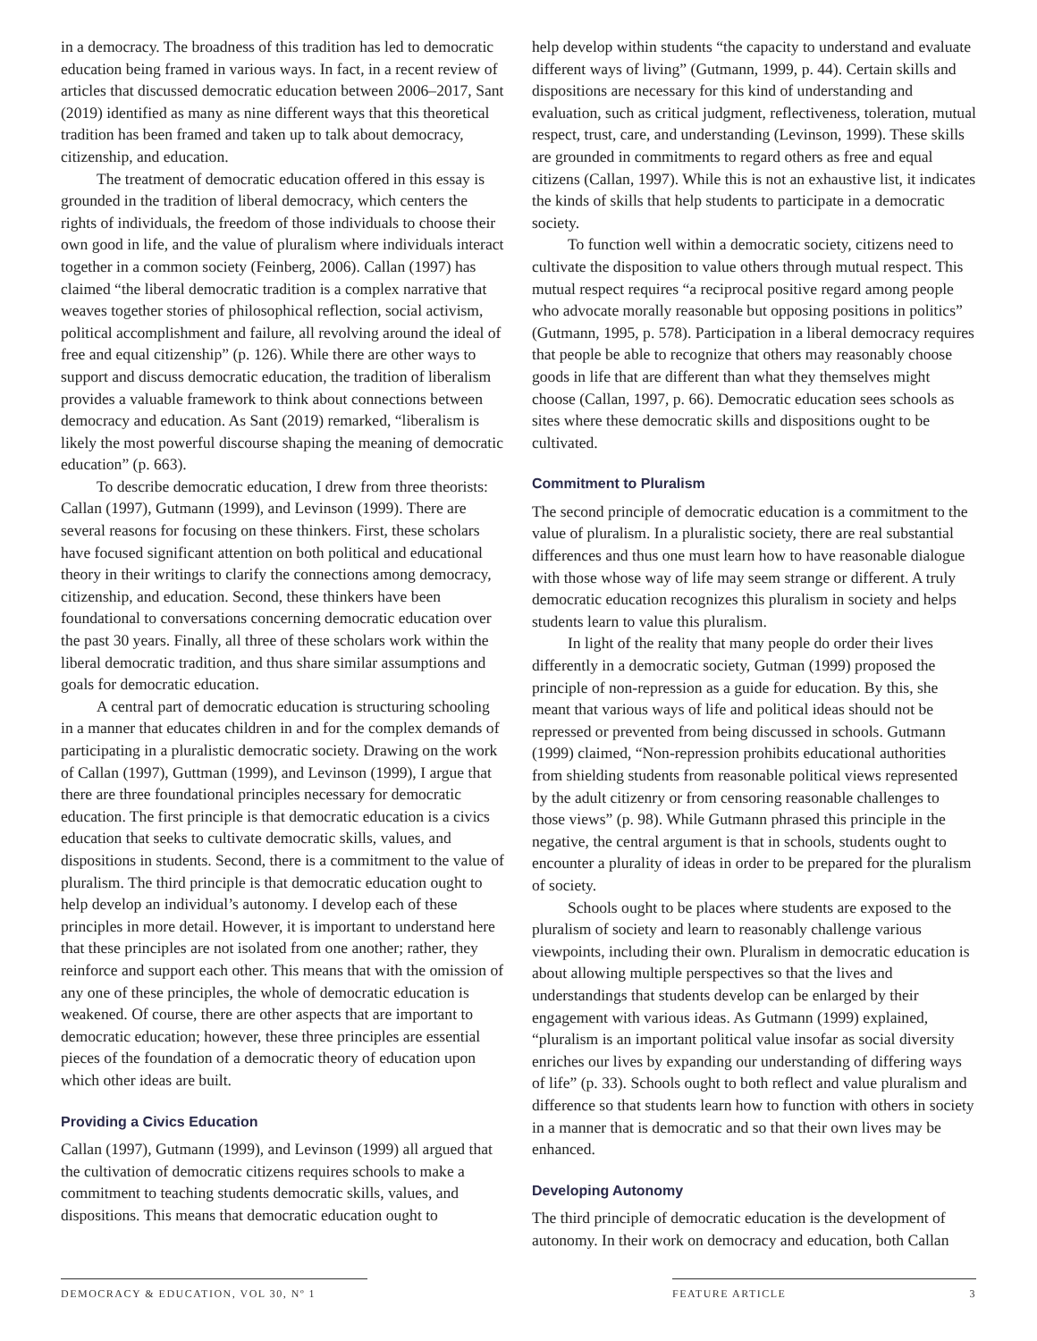in a democracy. The broadness of this tradition has led to democratic education being framed in various ways. In fact, in a recent review of articles that discussed democratic education between 2006–2017, Sant (2019) identified as many as nine different ways that this theoretical tradition has been framed and taken up to talk about democracy, citizenship, and education.
The treatment of democratic education offered in this essay is grounded in the tradition of liberal democracy, which centers the rights of individuals, the freedom of those individuals to choose their own good in life, and the value of pluralism where individuals interact together in a common society (Feinberg, 2006). Callan (1997) has claimed “the liberal democratic tradition is a complex narrative that weaves together stories of philosophical reflection, social activism, political accomplishment and failure, all revolving around the ideal of free and equal citizenship” (p. 126). While there are other ways to support and discuss democratic education, the tradition of liberalism provides a valuable framework to think about connections between democracy and education. As Sant (2019) remarked, “liberalism is likely the most powerful discourse shaping the meaning of democratic education” (p. 663).
To describe democratic education, I drew from three theorists: Callan (1997), Gutmann (1999), and Levinson (1999). There are several reasons for focusing on these thinkers. First, these scholars have focused significant attention on both political and educational theory in their writings to clarify the connections among democracy, citizenship, and education. Second, these thinkers have been foundational to conversations concerning democratic education over the past 30 years. Finally, all three of these scholars work within the liberal democratic tradition, and thus share similar assumptions and goals for democratic education.
A central part of democratic education is structuring schooling in a manner that educates children in and for the complex demands of participating in a pluralistic democratic society. Drawing on the work of Callan (1997), Guttman (1999), and Levinson (1999), I argue that there are three foundational principles necessary for democratic education. The first principle is that democratic education is a civics education that seeks to cultivate democratic skills, values, and dispositions in students. Second, there is a commitment to the value of pluralism. The third principle is that democratic education ought to help develop an individual’s autonomy. I develop each of these principles in more detail. However, it is important to understand here that these principles are not isolated from one another; rather, they reinforce and support each other. This means that with the omission of any one of these principles, the whole of democratic education is weakened. Of course, there are other aspects that are important to democratic education; however, these three principles are essential pieces of the foundation of a democratic theory of education upon which other ideas are built.
Providing a Civics Education
Callan (1997), Gutmann (1999), and Levinson (1999) all argued that the cultivation of democratic citizens requires schools to make a commitment to teaching students democratic skills, values, and dispositions. This means that democratic education ought to
help develop within students “the capacity to understand and evaluate different ways of living” (Gutmann, 1999, p. 44). Certain skills and dispositions are necessary for this kind of understanding and evaluation, such as critical judgment, reflectiveness, toleration, mutual respect, trust, care, and understanding (Levinson, 1999). These skills are grounded in commitments to regard others as free and equal citizens (Callan, 1997). While this is not an exhaustive list, it indicates the kinds of skills that help students to participate in a democratic society.
To function well within a democratic society, citizens need to cultivate the disposition to value others through mutual respect. This mutual respect requires “a reciprocal positive regard among people who advocate morally reasonable but opposing positions in politics” (Gutmann, 1995, p. 578). Participation in a liberal democracy requires that people be able to recognize that others may reasonably choose goods in life that are different than what they themselves might choose (Callan, 1997, p. 66). Democratic education sees schools as sites where these democratic skills and dispositions ought to be cultivated.
Commitment to Pluralism
The second principle of democratic education is a commitment to the value of pluralism. In a pluralistic society, there are real substantial differences and thus one must learn how to have reasonable dialogue with those whose way of life may seem strange or different. A truly democratic education recognizes this pluralism in society and helps students learn to value this pluralism.
In light of the reality that many people do order their lives differently in a democratic society, Gutman (1999) proposed the principle of non-repression as a guide for education. By this, she meant that various ways of life and political ideas should not be repressed or prevented from being discussed in schools. Gutmann (1999) claimed, “Non-repression prohibits educational authorities from shielding students from reasonable political views represented by the adult citizenry or from censoring reasonable challenges to those views” (p. 98). While Gutmann phrased this principle in the negative, the central argument is that in schools, students ought to encounter a plurality of ideas in order to be prepared for the pluralism of society.
Schools ought to be places where students are exposed to the pluralism of society and learn to reasonably challenge various viewpoints, including their own. Pluralism in democratic education is about allowing multiple perspectives so that the lives and understandings that students develop can be enlarged by their engagement with various ideas. As Gutmann (1999) explained, “pluralism is an important political value insofar as social diversity enriches our lives by expanding our understanding of differing ways of life” (p. 33). Schools ought to both reflect and value pluralism and difference so that students learn how to function with others in society in a manner that is democratic and so that their own lives may be enhanced.
Developing Autonomy
The third principle of democratic education is the development of autonomy. In their work on democracy and education, both Callan
DEMOCRACY & EDUCATION, VOL 30, Nº 1 FEATURE ARTICLE 3